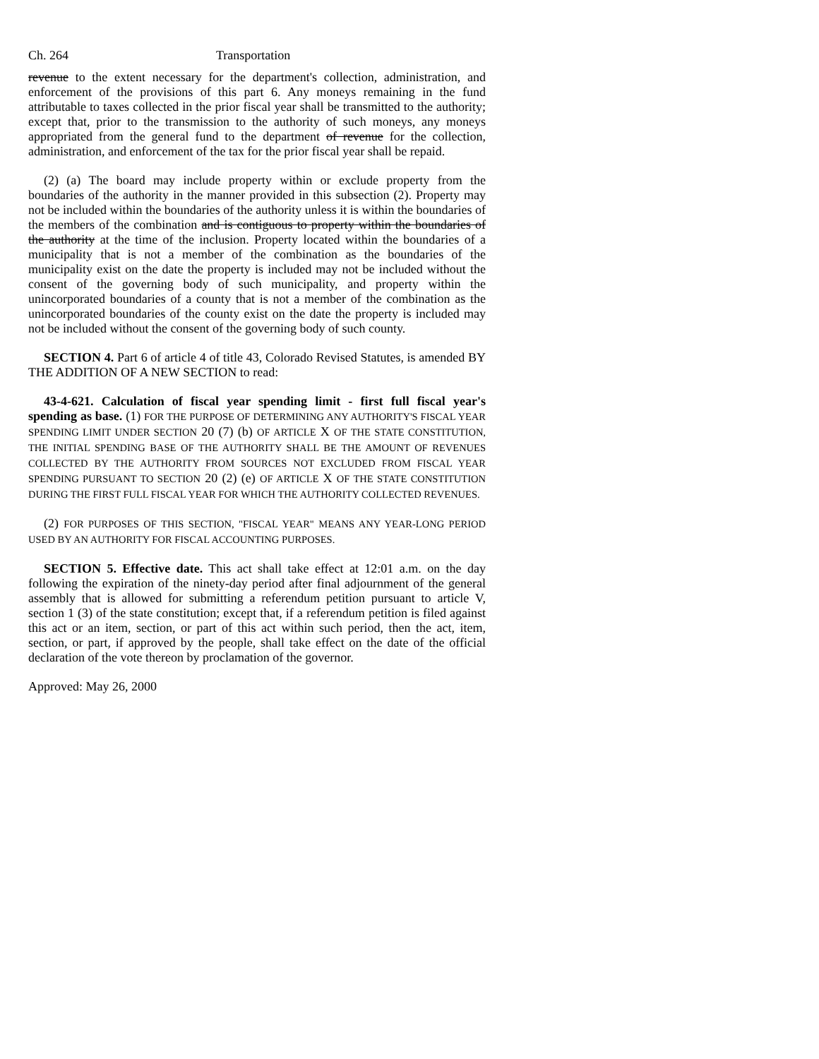Ch. 264 Transportation
revenue to the extent necessary for the department's collection, administration, and enforcement of the provisions of this part 6. Any moneys remaining in the fund attributable to taxes collected in the prior fiscal year shall be transmitted to the authority; except that, prior to the transmission to the authority of such moneys, any moneys appropriated from the general fund to the department of revenue for the collection, administration, and enforcement of the tax for the prior fiscal year shall be repaid.
(2) (a) The board may include property within or exclude property from the boundaries of the authority in the manner provided in this subsection (2). Property may not be included within the boundaries of the authority unless it is within the boundaries of the members of the combination and is contiguous to property within the boundaries of the authority at the time of the inclusion. Property located within the boundaries of a municipality that is not a member of the combination as the boundaries of the municipality exist on the date the property is included may not be included without the consent of the governing body of such municipality, and property within the unincorporated boundaries of a county that is not a member of the combination as the unincorporated boundaries of the county exist on the date the property is included may not be included without the consent of the governing body of such county.
SECTION 4. Part 6 of article 4 of title 43, Colorado Revised Statutes, is amended BY THE ADDITION OF A NEW SECTION to read:
43-4-621. Calculation of fiscal year spending limit - first full fiscal year's spending as base. (1) FOR THE PURPOSE OF DETERMINING ANY AUTHORITY'S FISCAL YEAR SPENDING LIMIT UNDER SECTION 20 (7) (b) OF ARTICLE X OF THE STATE CONSTITUTION, THE INITIAL SPENDING BASE OF THE AUTHORITY SHALL BE THE AMOUNT OF REVENUES COLLECTED BY THE AUTHORITY FROM SOURCES NOT EXCLUDED FROM FISCAL YEAR SPENDING PURSUANT TO SECTION 20 (2) (e) OF ARTICLE X OF THE STATE CONSTITUTION DURING THE FIRST FULL FISCAL YEAR FOR WHICH THE AUTHORITY COLLECTED REVENUES.
(2) FOR PURPOSES OF THIS SECTION, "FISCAL YEAR" MEANS ANY YEAR-LONG PERIOD USED BY AN AUTHORITY FOR FISCAL ACCOUNTING PURPOSES.
SECTION 5. Effective date. This act shall take effect at 12:01 a.m. on the day following the expiration of the ninety-day period after final adjournment of the general assembly that is allowed for submitting a referendum petition pursuant to article V, section 1 (3) of the state constitution; except that, if a referendum petition is filed against this act or an item, section, or part of this act within such period, then the act, item, section, or part, if approved by the people, shall take effect on the date of the official declaration of the vote thereon by proclamation of the governor.
Approved: May 26, 2000